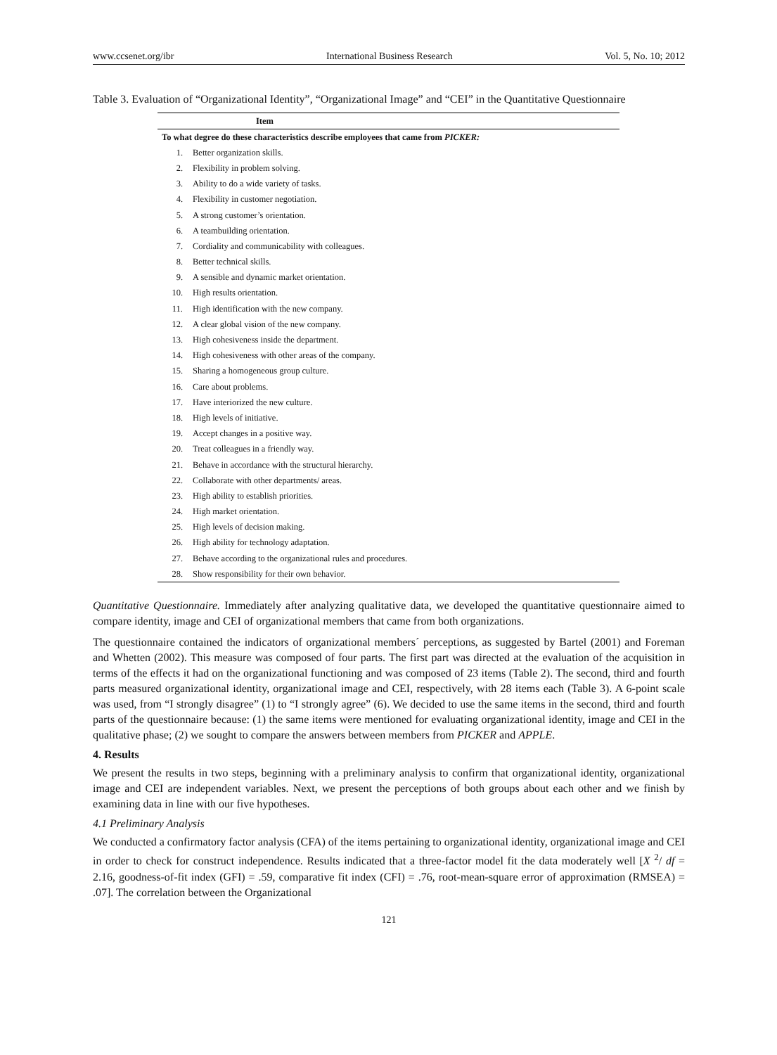www.ccsenet.org/ibr International Business Research Vol. 5, No. 10; 2012
Table 3. Evaluation of “Organizational Identity”, “Organizational Image” and “CEI” in the Quantitative Questionnaire
| Item | |
| --- | --- |
| To what degree do these characteristics describe employees that came from PICKER: | |
| 1. | Better organization skills. |
| 2. | Flexibility in problem solving. |
| 3. | Ability to do a wide variety of tasks. |
| 4. | Flexibility in customer negotiation. |
| 5. | A strong customer’s orientation. |
| 6. | A teambuilding orientation. |
| 7. | Cordiality and communicability with colleagues. |
| 8. | Better technical skills. |
| 9. | A sensible and dynamic market orientation. |
| 10. | High results orientation. |
| 11. | High identification with the new company. |
| 12. | A clear global vision of the new company. |
| 13. | High cohesiveness inside the department. |
| 14. | High cohesiveness with other areas of the company. |
| 15. | Sharing a homogeneous group culture. |
| 16. | Care about problems. |
| 17. | Have interiorized the new culture. |
| 18. | High levels of initiative. |
| 19. | Accept changes in a positive way. |
| 20. | Treat colleagues in a friendly way. |
| 21. | Behave in accordance with the structural hierarchy. |
| 22. | Collaborate with other departments/ areas. |
| 23. | High ability to establish priorities. |
| 24. | High market orientation. |
| 25. | High levels of decision making. |
| 26. | High ability for technology adaptation. |
| 27. | Behave according to the organizational rules and procedures. |
| 28. | Show responsibility for their own behavior. |
Quantitative Questionnaire. Immediately after analyzing qualitative data, we developed the quantitative questionnaire aimed to compare identity, image and CEI of organizational members that came from both organizations.
The questionnaire contained the indicators of organizational members´ perceptions, as suggested by Bartel (2001) and Foreman and Whetten (2002). This measure was composed of four parts. The first part was directed at the evaluation of the acquisition in terms of the effects it had on the organizational functioning and was composed of 23 items (Table 2). The second, third and fourth parts measured organizational identity, organizational image and CEI, respectively, with 28 items each (Table 3). A 6-point scale was used, from “I strongly disagree” (1) to “I strongly agree” (6). We decided to use the same items in the second, third and fourth parts of the questionnaire because: (1) the same items were mentioned for evaluating organizational identity, image and CEI in the qualitative phase; (2) we sought to compare the answers between members from PICKER and APPLE.
4. Results
We present the results in two steps, beginning with a preliminary analysis to confirm that organizational identity, organizational image and CEI are independent variables. Next, we present the perceptions of both groups about each other and we finish by examining data in line with our five hypotheses.
4.1 Preliminary Analysis
We conducted a confirmatory factor analysis (CFA) of the items pertaining to organizational identity, organizational image and CEI in order to check for construct independence. Results indicated that a three-factor model fit the data moderately well [X <sup>2</sup>/ df = 2.16, goodness-of-fit index (GFI) = .59, comparative fit index (CFI) = .76, root-mean-square error of approximation (RMSEA) = .07]. The correlation between the Organizational
121